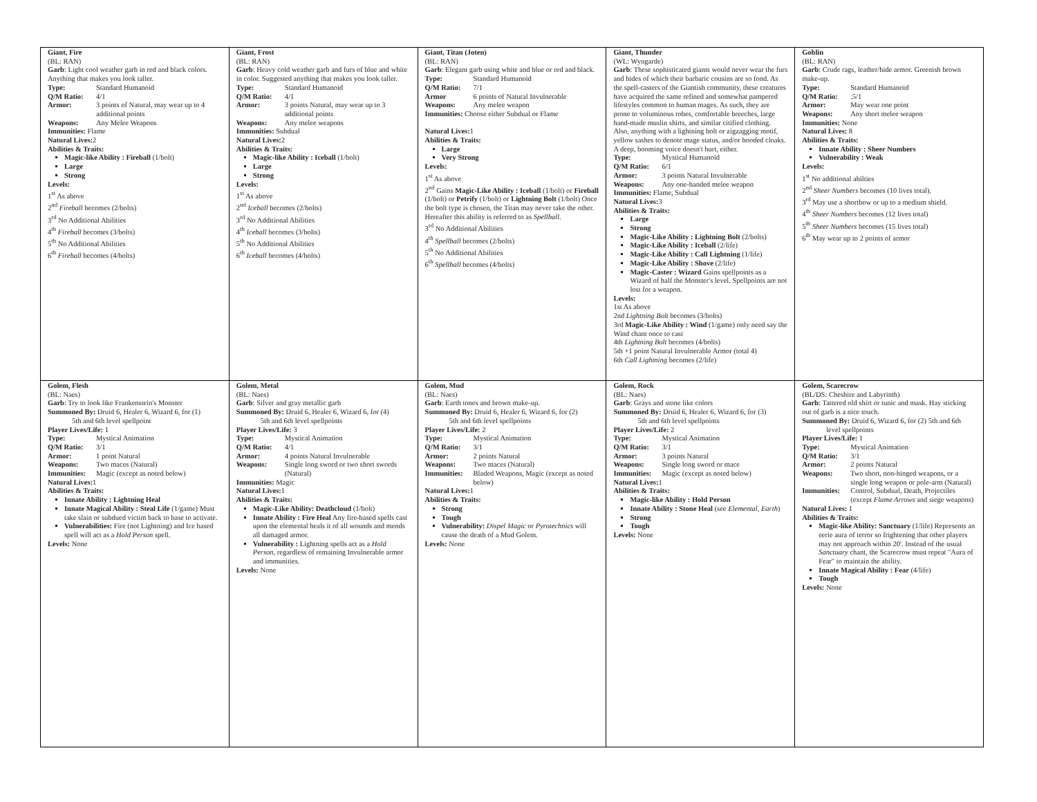| Giant, Fire (BL: RAN) Garb : Light cool weather garb in red and black colors. Anything that makes you look taller. Type: Standard Humanoid Q/M Ratio: 4/1 Armor: 3 points of Natural, may wear up to 4 additional points Weapons: Any Melee Weapons Immunities: Flame Natural Lives: 2 Abilities & Traits: Magic-like Ability : Fireball (1/bolt) Large Strong Levels: 1<sup>st</sup> As above 2<sup>nd</sup> Fireball becomes (2/bolts) 3<sup>rd</sup> No Additional Abilities 4<sup>th</sup> Fireball becomes (3/bolts) 5<sup>th</sup> No Additional Abilities 6<sup>th</sup> Fireball becomes (4/bolts) | Giant, Frost (BL: RAN) Garb : Heavy cold weather garb and furs of blue and white in color. Suggested anything that makes you look taller. Type: Standard Humanoid Q/M Ratio: 4/1 Armor: 3 points Natural, may wear up to 3 additional points Weapons: Any melee weapons Immunities: Subdual Natural Lives: 2 Abilities & Traits: Magic-like Ability : Iceball (1/bolt) Large Strong Levels: 1<sup>st</sup> As above 2<sup>nd</sup> Iceball becomes (2/bolts) 3<sup>rd</sup> No Additional Abilities 4<sup>th</sup> Iceball becomes (3/bolts) 5<sup>th</sup> No Additional Abilities 6<sup>th</sup> Iceball becomes (4/bolts) | Giant, Titan (Joten) (BL: RAN) Garb : Elegant garb using white and blue or red and black. Type: Standard Humanoid Q/M Ratio: 7/1 Armor 6 points of Natural Invulnerable Weapons: Any melee weapon Immunities: Choose either Subdual or Flame Natural Lives: 1 Abilities & Traits: Large Very Strong Levels: 1<sup>st</sup> As above 2<sup>nd</sup> Gains Magic-Like Ability : Iceball (1/bolt) or Fireball (1/bolt) or Petrify (1/bolt) or Lightning Bolt (1/bolt) Once the bolt type is chosen, the Titan may never take the other. Hereafter this ability is referred to as Spellball . 3<sup>rd</sup> No Additional Abilities 4<sup>th</sup> Spellball becomes (2/bolts) 5<sup>th</sup> No Additional Abilities 6<sup>th</sup> Spellball becomes (4/bolts) | Giant, Thunder (WL: Wyngarde) Garb : These sophisticated giants would never wear the furs and hides of which their barbaric cousins are so fond. As the spell-casters of the Giantish community, these creatures have acquired the same refined and somewhat pampered lifestyles common to human mages. As such, they are prone to voluminous robes, comfortable breeches, large hand-made muslin shirts, and similar citified clothing. Also, anything with a lightning bolt or zigzagging motif, yellow sashes to denote mage status, and/or hooded cloaks. A deep, booming voice doesn't hurt, either. Type: Mystical Humanoid Q/M Ratio: 6/1 Armor: 3 points Natural Invulnerable Weapons: Any one-handed melee weapon Immunities: Flame, Subdual Natural Lives: 3 Abilities & Traits: Large Strong Magic-Like Ability : Lightning Bolt (2/bolts) Magic-Like Ability : Iceball (2/life) Magic-Like Ability : Call Lightning (1/life) Magic-Like Ability : Shove (2/life) Magic-Caster : Wizard Gains spellpoints as a Wizard of half the Monster's level. Spellpoints are not lost for a weapon. Levels: 1st As above 2nd Lightning Bolt becomes (3/bolts) 3rd Magic-Like Ability : Wind (1/game) only need say the Wind chant once to cast 4th Lightning Bolt becomes (4/bolts) 5th +1 point Natural Invulnerable Armor (total 4) 6th Call Lightning becomes (2/life) | Goblin (BL: RAN) Garb : Crude rags, leather/hide armor. Greenish brown make-up. Type: Standard Humanoid Q/M Ratio: .5/1 Armor: May wear one point Weapons: Any short melee weapon Immunities: None Natural Lives: 8 Abilities & Traits: Innate Ability : Sheer Numbers Vulnerability : Weak Levels: 1<sup>st</sup> No additional abilties 2<sup>nd</sup> Sheer Numbers becomes (10 lives total). 3<sup>rd</sup> May use a shortbow or up to a medium shield. 4<sup>th</sup> Sheer Numbers becomes (12 lives total) 5<sup>th</sup> Sheer Numbers becomes (15 lives total) 6<sup>th</sup> May wear up to 2 points of armor |
| Golem, Flesh (BL: Naes) Garb : Try to look like Frankenstein's Monster Summoned By: Druid 6, Healer 6, Wizard 6, for (1) 5th and 6th level spellpoint Player Lives/Life: 1 Type: Mystical Animation Q/M Ratio: 3/1 Armor: 1 point Natural Weapons: Two maces (Natural) Immunities: Magic (except as noted below) Natural Lives: 1 Abilities & Traits: Innate Ability : Lightning Heal Innate Magical Ability : Steal Life (1/game) Must take slain or subdued victim back to base to activate. Vulnerabilities: Fire (not Lightning) and Ice based spell will act as a Hold Person spell. Levels: None | Golem, Metal (BL: Naes) Garb : Silver and gray metallic garb Summoned By: Druid 6, Healer 6, Wizard 6, for (4) 5th and 6th level spellpoints Player Lives/Life: 3 Type: Mystical Animation Q/M Ratio: 4/1 Armor: 4 points Natural Invulnerable Weapons: Single long sword or two short swords (Natural) Immunities: Magic Natural Lives: 1 Abilities & Traits: Magic-Like Ability: Deathcloud (1/bolt) Innate Ability : Fire Heal Any fire-based spells cast upon the elemental heals it of all wounds and mends all damaged armor. Vulnerability : Lightning spells act as a Hold Person , regardless of remaining Invulnerable armor and immunities. Levels: None | Golem, Mud (BL: Naes) Garb : Earth tones and brown make-up. Summoned By: Druid 6, Healer 6, Wizard 6, for (2) 5th and 6th level spellpoints Player Lives/Life: 2 Type: Mystical Animation Q/M Ratio: 3/1 Armor: 2 points Natural Weapons: Two maces (Natural) Immunities: Bladed Weapons, Magic (except as noted below) Natural Lives: 1 Abilities & Traits: Strong Tough Vulnerability: Dispel Magic or Pyrotechnics will cause the death of a Mud Golem. Levels: None | Golem, Rock (BL: Naes) Garb : Grays and stone like colors Summoned By: Druid 6, Healer 6, Wizard 6, for (3) 5th and 6th level spellpoints Player Lives/Life: 2 Type: Mystical Animation Q/M Ratio: 3/1 Armor: 3 points Natural Weapons: Single long sword or mace Immunities: Magic (except as noted below) Natural Lives: 1 Abilities & Traits: Magic-like Ability : Hold Person Innate Ability : Stone Heal (see Elemental, Earth ) Strong Tough Levels: None | Golem, Scarecrow (BL/DS: Cheshire and Labyrinth) Garb : Tattered old shirt or tunic and mask. Hay sticking out of garb is a nice touch. Summoned By: Druid 6, Wizard 6, for (2) 5th and 6th level spellpoints Player Lives/Life: 1 Type: Mystical Animation Q/M Ratio: 3/1 Armor: 2 points Natural Weapons: Two short, non-hinged weapons, or a single long weapon or pole-arm (Natural) Immunities: Control, Subdual, Death, Projectiles (except Flame Arrows and siege weapons) Natural Lives: 1 Abilities & Traits: Magic-like Ability: Sanctuary (1/life) Represents an eerie aura of terror so frightening that other players may not approach within 20'. Instead of the usual Sanctuary chant, the Scarecrow must repeat "Aura of Fear" to maintain the ability. Innate Magical Ability : Fear (4/life) Tough Levels: None |